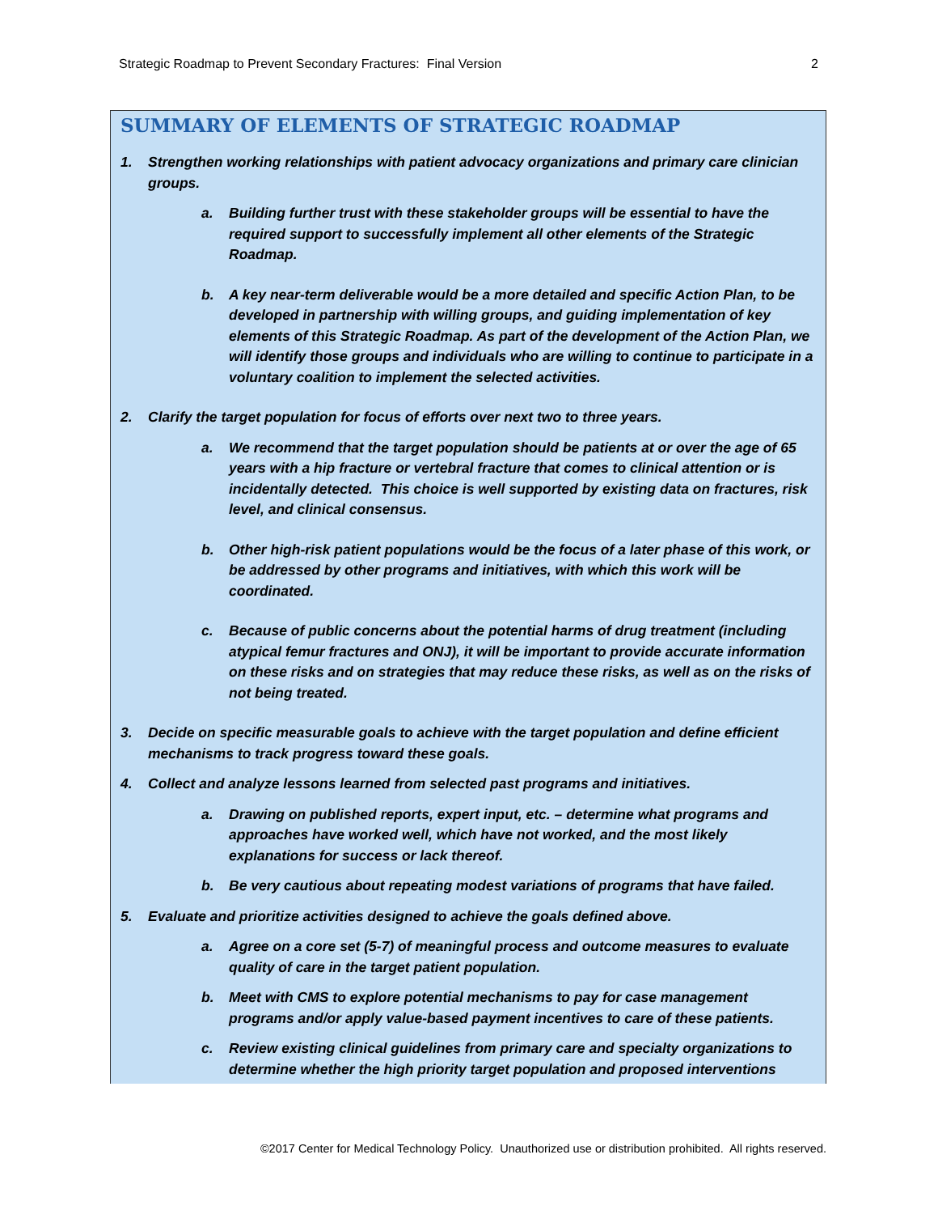Strategic Roadmap to Prevent Secondary Fractures: Final Version 2
SUMMARY OF ELEMENTS OF STRATEGIC ROADMAP
1. Strengthen working relationships with patient advocacy organizations and primary care clinician groups.
a. Building further trust with these stakeholder groups will be essential to have the required support to successfully implement all other elements of the Strategic Roadmap.
b. A key near-term deliverable would be a more detailed and specific Action Plan, to be developed in partnership with willing groups, and guiding implementation of key elements of this Strategic Roadmap. As part of the development of the Action Plan, we will identify those groups and individuals who are willing to continue to participate in a voluntary coalition to implement the selected activities.
2. Clarify the target population for focus of efforts over next two to three years.
a. We recommend that the target population should be patients at or over the age of 65 years with a hip fracture or vertebral fracture that comes to clinical attention or is incidentally detected. This choice is well supported by existing data on fractures, risk level, and clinical consensus.
b. Other high-risk patient populations would be the focus of a later phase of this work, or be addressed by other programs and initiatives, with which this work will be coordinated.
c. Because of public concerns about the potential harms of drug treatment (including atypical femur fractures and ONJ), it will be important to provide accurate information on these risks and on strategies that may reduce these risks, as well as on the risks of not being treated.
3. Decide on specific measurable goals to achieve with the target population and define efficient mechanisms to track progress toward these goals.
4. Collect and analyze lessons learned from selected past programs and initiatives.
a. Drawing on published reports, expert input, etc. – determine what programs and approaches have worked well, which have not worked, and the most likely explanations for success or lack thereof.
b. Be very cautious about repeating modest variations of programs that have failed.
5. Evaluate and prioritize activities designed to achieve the goals defined above.
a. Agree on a core set (5-7) of meaningful process and outcome measures to evaluate quality of care in the target patient population.
b. Meet with CMS to explore potential mechanisms to pay for case management programs and/or apply value-based payment incentives to care of these patients.
c. Review existing clinical guidelines from primary care and specialty organizations to determine whether the high priority target population and proposed interventions
©2017 Center for Medical Technology Policy. Unauthorized use or distribution prohibited. All rights reserved.